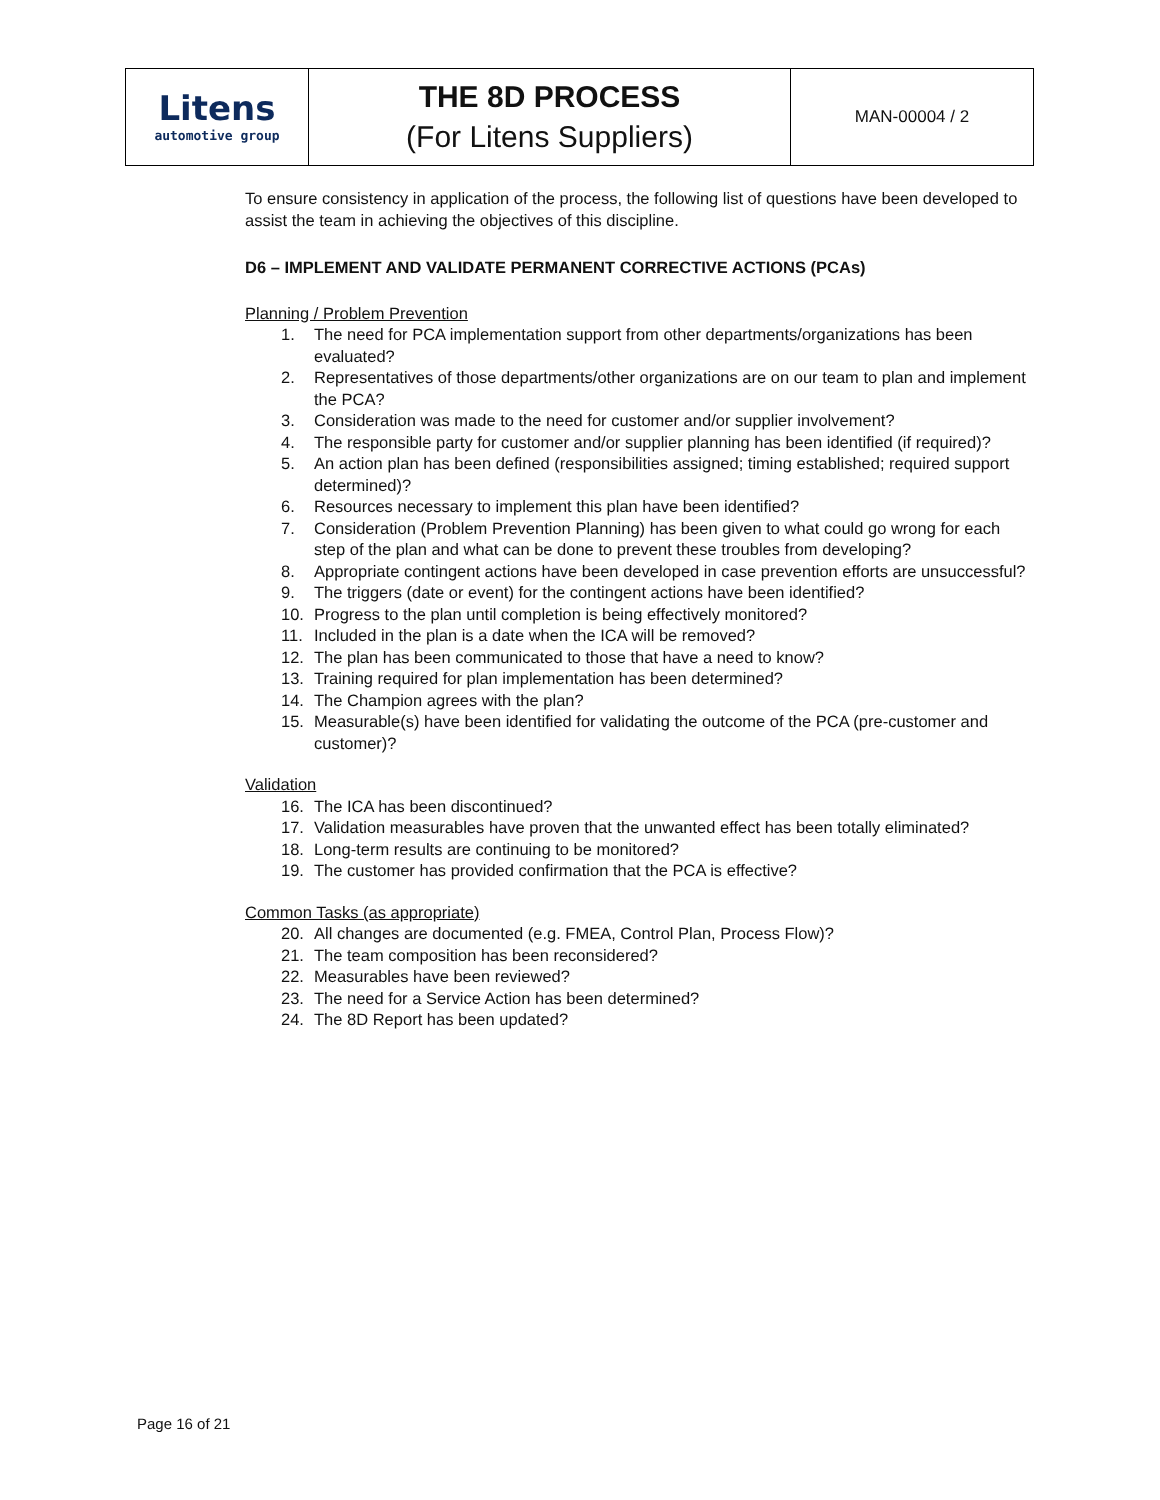| Litens automotive group | THE 8D PROCESS (For Litens Suppliers) | MAN-00004 / 2 |
To ensure consistency in application of the process, the following list of questions have been developed to assist the team in achieving the objectives of this discipline.
D6 – IMPLEMENT AND VALIDATE PERMANENT CORRECTIVE ACTIONS (PCAs)
Planning / Problem Prevention
1. The need for PCA implementation support from other departments/organizations has been evaluated?
2. Representatives of those departments/other organizations are on our team to plan and implement the PCA?
3. Consideration was made to the need for customer and/or supplier involvement?
4. The responsible party for customer and/or supplier planning has been identified (if required)?
5. An action plan has been defined (responsibilities assigned; timing established; required support determined)?
6. Resources necessary to implement this plan have been identified?
7. Consideration (Problem Prevention Planning) has been given to what could go wrong for each step of the plan and what can be done to prevent these troubles from developing?
8. Appropriate contingent actions have been developed in case prevention efforts are unsuccessful?
9. The triggers (date or event) for the contingent actions have been identified?
10. Progress to the plan until completion is being effectively monitored?
11. Included in the plan is a date when the ICA will be removed?
12. The plan has been communicated to those that have a need to know?
13. Training required for plan implementation has been determined?
14. The Champion agrees with the plan?
15. Measurable(s) have been identified for validating the outcome of the PCA (pre-customer and customer)?
Validation
16. The ICA has been discontinued?
17. Validation measurables have proven that the unwanted effect has been totally eliminated?
18. Long-term results are continuing to be monitored?
19. The customer has provided confirmation that the PCA is effective?
Common Tasks (as appropriate)
20. All changes are documented (e.g. FMEA, Control Plan, Process Flow)?
21. The team composition has been reconsidered?
22. Measurables have been reviewed?
23. The need for a Service Action has been determined?
24. The 8D Report has been updated?
Page 16 of 21